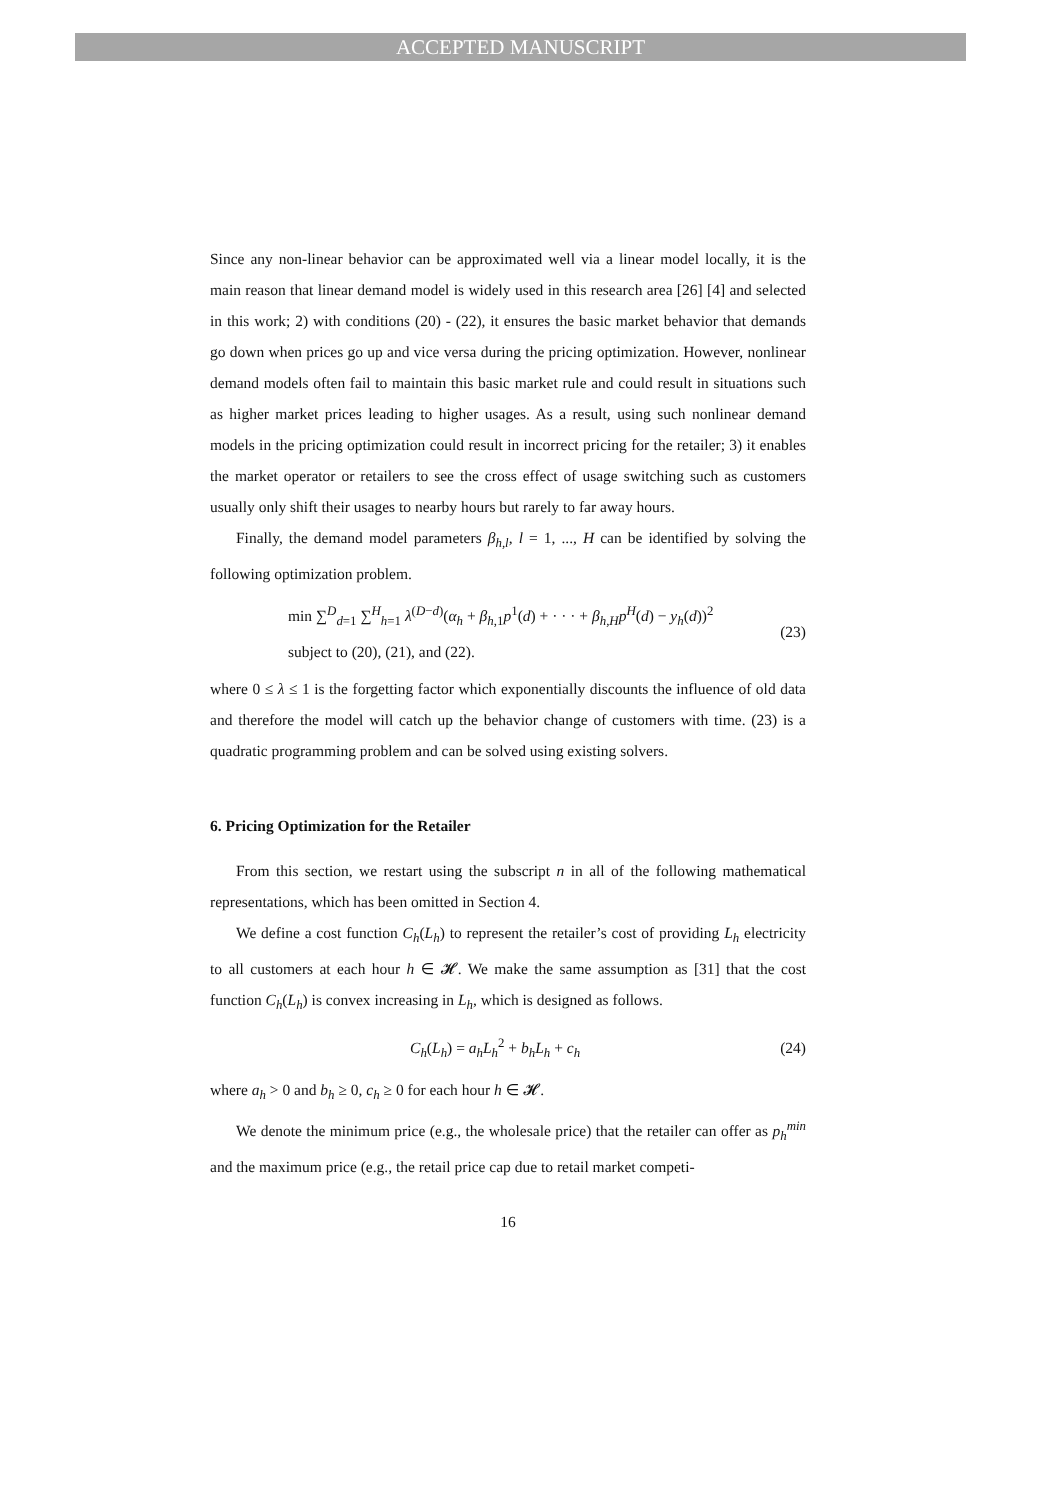ACCEPTED MANUSCRIPT
Since any non-linear behavior can be approximated well via a linear model locally, it is the main reason that linear demand model is widely used in this research area [26] [4] and selected in this work; 2) with conditions (20) - (22), it ensures the basic market behavior that demands go down when prices go up and vice versa during the pricing optimization. However, nonlinear demand models often fail to maintain this basic market rule and could result in situations such as higher market prices leading to higher usages. As a result, using such nonlinear demand models in the pricing optimization could result in incorrect pricing for the retailer; 3) it enables the market operator or retailers to see the cross effect of usage switching such as customers usually only shift their usages to nearby hours but rarely to far away hours.
Finally, the demand model parameters β<sub>h,l</sub>, l = 1, ..., H can be identified by solving the following optimization problem.
min ∑<sup>D</sup><sub>d=1</sub> ∑<sup>H</sup><sub>h=1</sub> λ<sup>(D−d)</sup>(α<sub>h</sub> + β<sub>h,1</sub>p<sup>1</sup>(d) + · · · + β<sub>h,H</sub>p<sup>H</sup>(d) − y<sub>h</sub>(d))<sup>2</sup>
subject to (20), (21), and (22).
(23)
where 0 ≤ λ ≤ 1 is the forgetting factor which exponentially discounts the influence of old data and therefore the model will catch up the behavior change of customers with time. (23) is a quadratic programming problem and can be solved using existing solvers.
6. Pricing Optimization for the Retailer
From this section, we restart using the subscript n in all of the following mathematical representations, which has been omitted in Section 4.
We define a cost function C<sub>h</sub>(L<sub>h</sub>) to represent the retailer’s cost of providing L<sub>h</sub> electricity to all customers at each hour h ∈ 𝓗. We make the same assumption as [31] that the cost function C<sub>h</sub>(L<sub>h</sub>) is convex increasing in L<sub>h</sub>, which is designed as follows.
C<sub>h</sub>(L<sub>h</sub>) = a<sub>h</sub>L<sub>h</sub><sup>2</sup> + b<sub>h</sub>L<sub>h</sub> + c<sub>h</sub> (24)
where a<sub>h</sub> > 0 and b<sub>h</sub> ≥ 0, c<sub>h</sub> ≥ 0 for each hour h ∈ 𝓗.
We denote the minimum price (e.g., the wholesale price) that the retailer can offer as p<sub>h</sub><sup>min</sup> and the maximum price (e.g., the retail price cap due to retail market competi-
16